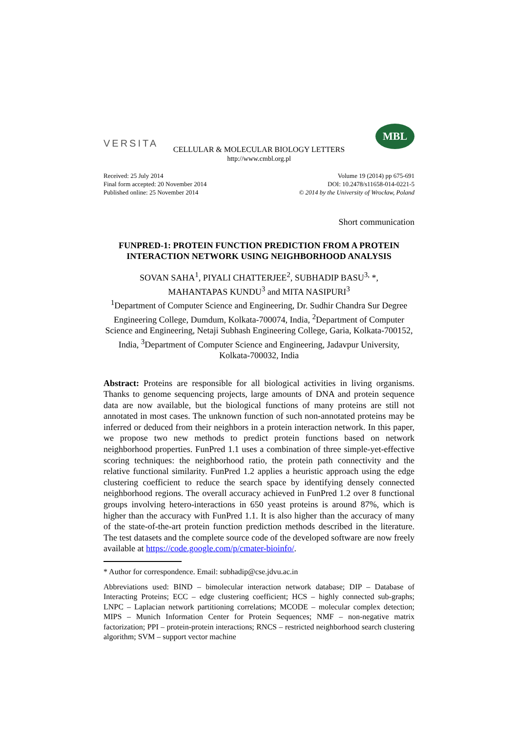VERSITA
MBL
CELLULAR & MOLECULAR BIOLOGY LETTERS
http://www.cmbl.org.pl
Received: 25 July 2014
Final form accepted: 20 November 2014
Published online: 25 November 2014
Volume 19 (2014) pp 675-691
DOI: 10.2478/s11658-014-0221-5
© 2014 by the University of Wrocław, Poland
Short communication
FUNPRED-1: PROTEIN FUNCTION PREDICTION FROM A PROTEIN INTERACTION NETWORK USING NEIGHBORHOOD ANALYSIS
SOVAN SAHA<sup>1</sup>, PIYALI CHATTERJEE<sup>2</sup>, SUBHADIP BASU<sup>3,</sup> *,
MAHANTAPAS KUNDU<sup>3</sup> and MITA NASIPURI<sup>3</sup>
<sup>1</sup> Department of Computer Science and Engineering, Dr. Sudhir Chandra Sur Degree Engineering College, Dumdum, Kolkata-700074, India, <sup>2</sup>Department of Computer Science and Engineering, Netaji Subhash Engineering College, Garia, Kolkata-700152, India, <sup>3</sup>Department of Computer Science and Engineering, Jadavpur University, Kolkata-700032, India
Abstract: Proteins are responsible for all biological activities in living organisms. Thanks to genome sequencing projects, large amounts of DNA and protein sequence data are now available, but the biological functions of many proteins are still not annotated in most cases. The unknown function of such non-annotated proteins may be inferred or deduced from their neighbors in a protein interaction network. In this paper, we propose two new methods to predict protein functions based on network neighborhood properties. FunPred 1.1 uses a combination of three simple-yet-effective scoring techniques: the neighborhood ratio, the protein path connectivity and the relative functional similarity. FunPred 1.2 applies a heuristic approach using the edge clustering coefficient to reduce the search space by identifying densely connected neighborhood regions. The overall accuracy achieved in FunPred 1.2 over 8 functional groups involving hetero-interactions in 650 yeast proteins is around 87%, which is higher than the accuracy with FunPred 1.1. It is also higher than the accuracy of many of the state-of-the-art protein function prediction methods described in the literature. The test datasets and the complete source code of the developed software are now freely available at https://code.google.com/p/cmater-bioinfo/.
* Author for correspondence. Email: subhadip@cse.jdvu.ac.in
Abbreviations used: BIND – bimolecular interaction network database; DIP – Database of Interacting Proteins; ECC – edge clustering coefficient; HCS – highly connected sub-graphs; LNPC – Laplacian network partitioning correlations; MCODE – molecular complex detection; MIPS – Munich Information Center for Protein Sequences; NMF – non-negative matrix factorization; PPI – protein-protein interactions; RNCS – restricted neighborhood search clustering algorithm; SVM – support vector machine